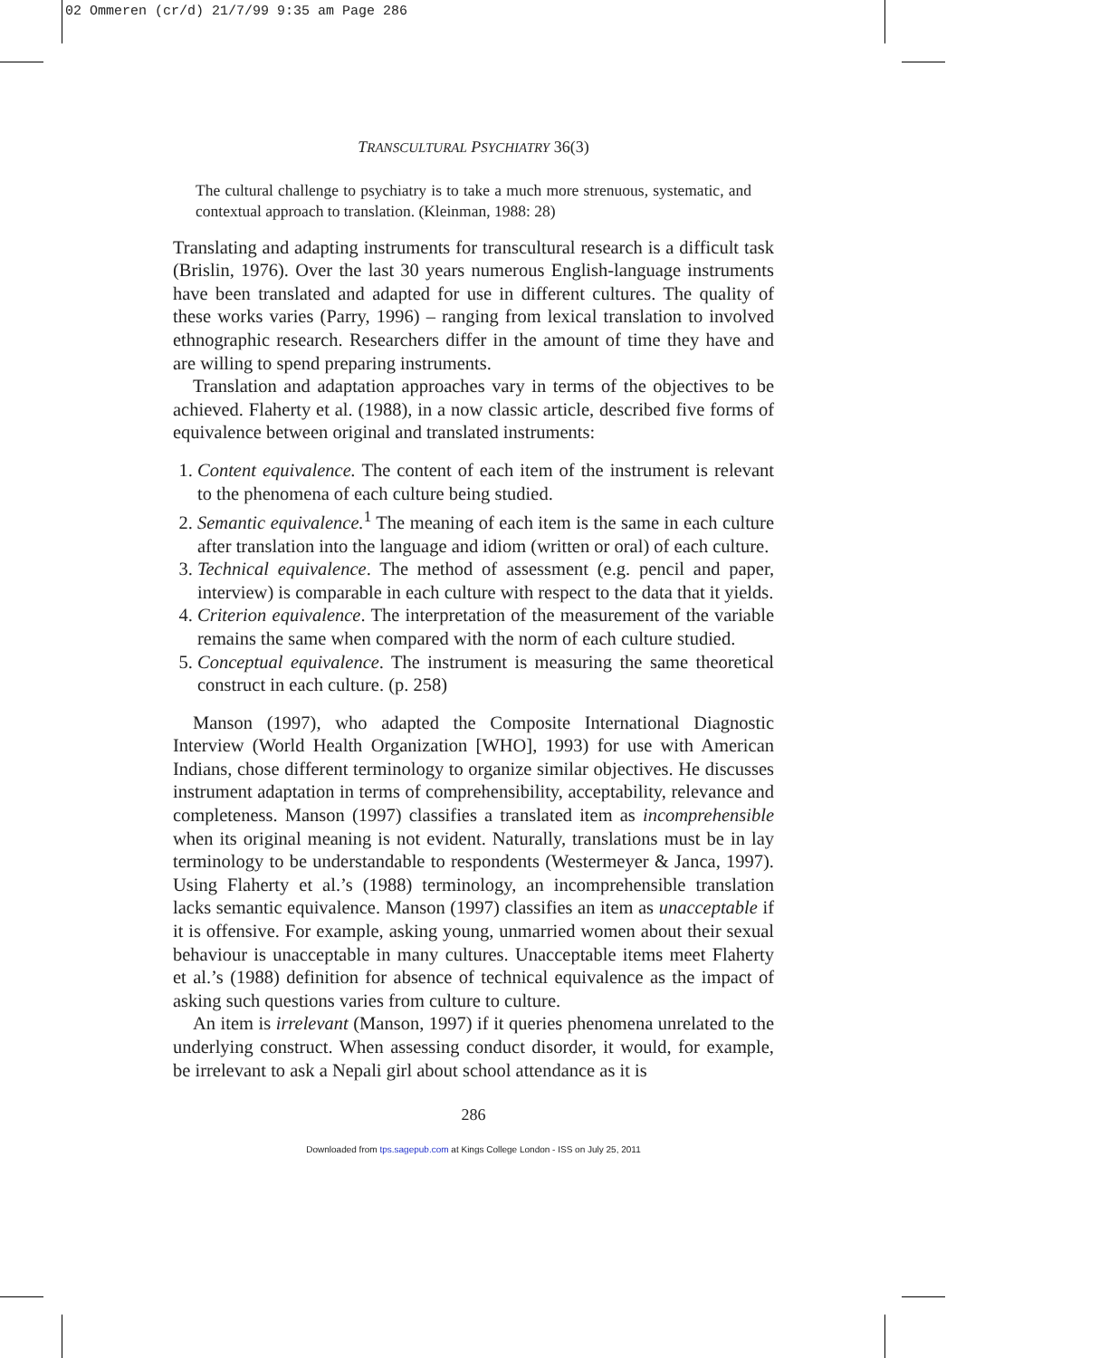02 Ommeren (cr/d) 21/7/99 9:35 am Page 286
TRANSCULTURAL PSYCHIATRY 36(3)
The cultural challenge to psychiatry is to take a much more strenuous, systematic, and contextual approach to translation. (Kleinman, 1988: 28)
Translating and adapting instruments for transcultural research is a difficult task (Brislin, 1976). Over the last 30 years numerous English-language instruments have been translated and adapted for use in different cultures. The quality of these works varies (Parry, 1996) – ranging from lexical translation to involved ethnographic research. Researchers differ in the amount of time they have and are willing to spend preparing instruments.
Translation and adaptation approaches vary in terms of the objectives to be achieved. Flaherty et al. (1988), in a now classic article, described five forms of equivalence between original and translated instruments:
1. Content equivalence. The content of each item of the instrument is relevant to the phenomena of each culture being studied.
2. Semantic equivalence.<sup>1</sup> The meaning of each item is the same in each culture after translation into the language and idiom (written or oral) of each culture.
3. Technical equivalence. The method of assessment (e.g. pencil and paper, interview) is comparable in each culture with respect to the data that it yields.
4. Criterion equivalence. The interpretation of the measurement of the variable remains the same when compared with the norm of each culture studied.
5. Conceptual equivalence. The instrument is measuring the same theoretical construct in each culture. (p. 258)
Manson (1997), who adapted the Composite International Diagnostic Interview (World Health Organization [WHO], 1993) for use with American Indians, chose different terminology to organize similar objectives. He discusses instrument adaptation in terms of comprehensibility, acceptability, relevance and completeness. Manson (1997) classifies a translated item as incomprehensible when its original meaning is not evident. Naturally, translations must be in lay terminology to be understandable to respondents (Westermeyer & Janca, 1997). Using Flaherty et al.’s (1988) terminology, an incomprehensible translation lacks semantic equivalence. Manson (1997) classifies an item as unacceptable if it is offensive. For example, asking young, unmarried women about their sexual behaviour is unacceptable in many cultures. Unacceptable items meet Flaherty et al.’s (1988) definition for absence of technical equivalence as the impact of asking such questions varies from culture to culture.
An item is irrelevant (Manson, 1997) if it queries phenomena unrelated to the underlying construct. When assessing conduct disorder, it would, for example, be irrelevant to ask a Nepali girl about school attendance as it is
286
Downloaded from tps.sagepub.com at Kings College London - ISS on July 25, 2011